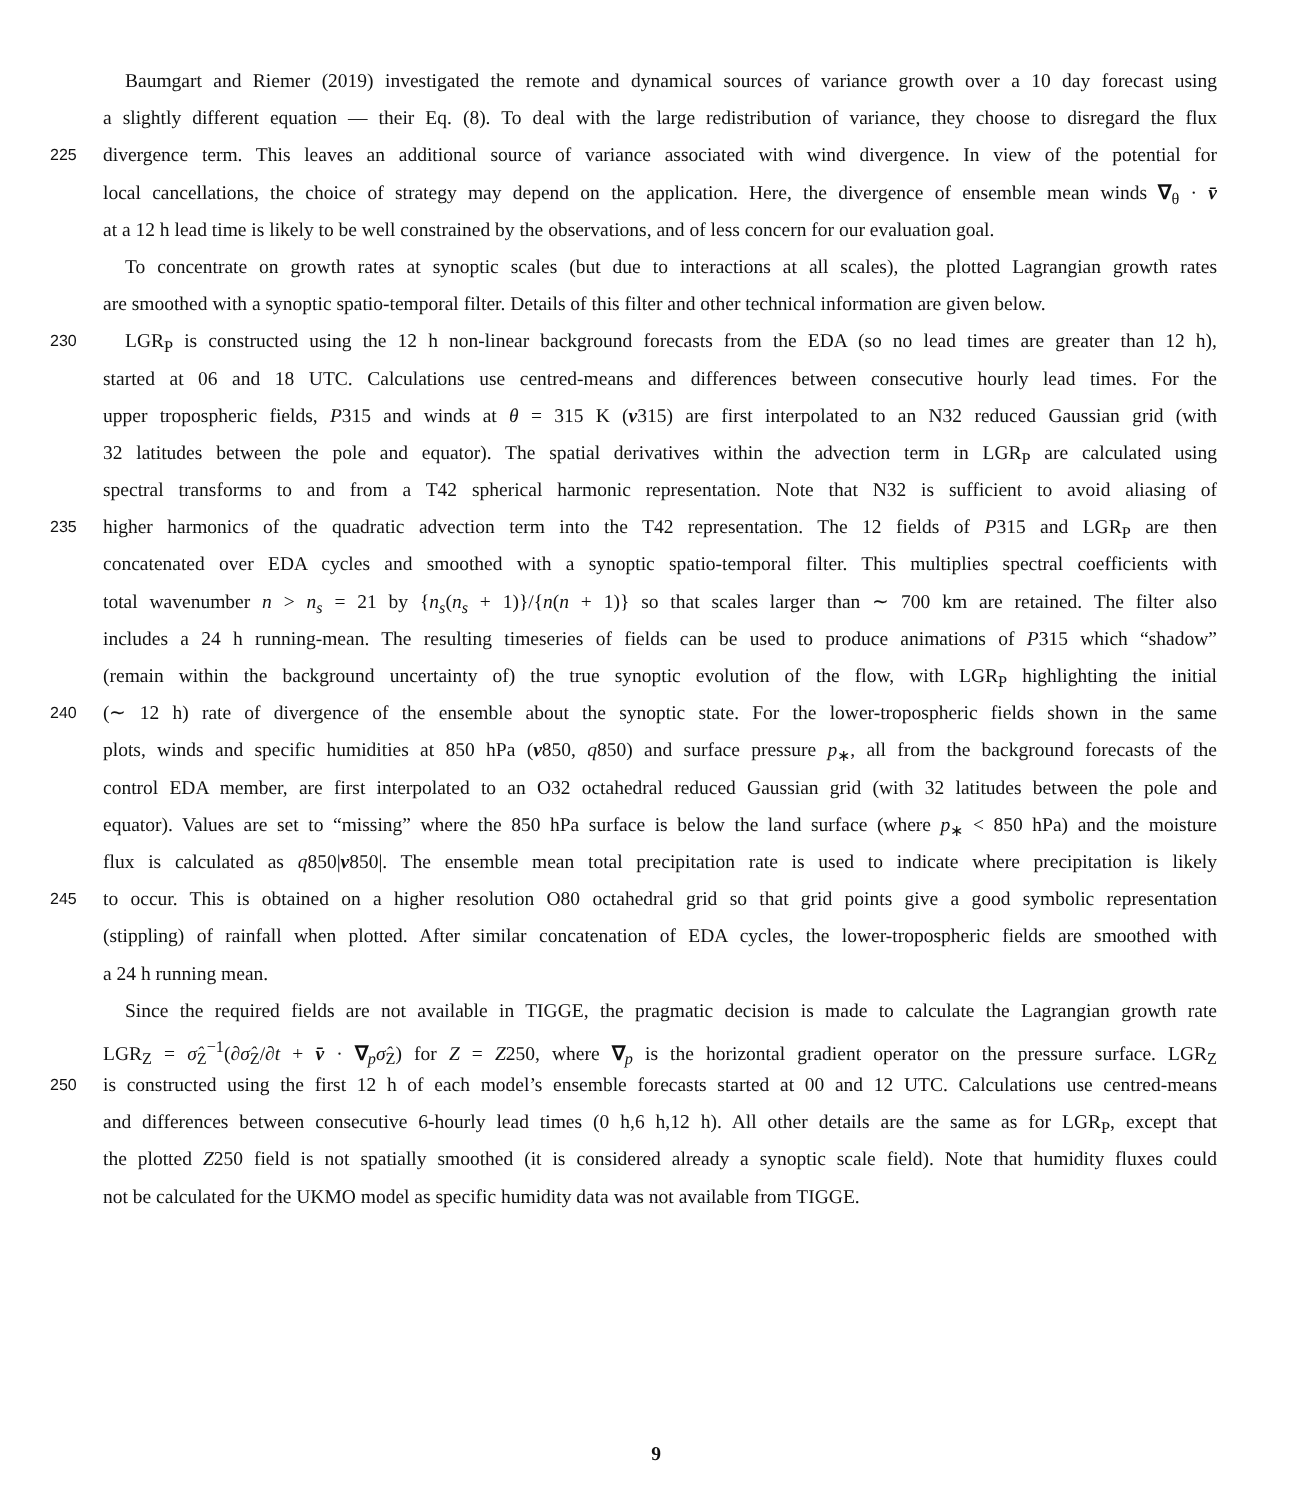Baumgart and Riemer (2019) investigated the remote and dynamical sources of variance growth over a 10 day forecast using
a slightly different equation — their Eq. (8). To deal with the large redistribution of variance, they choose to disregard the flux
225 divergence term. This leaves an additional source of variance associated with wind divergence. In view of the potential for
local cancellations, the choice of strategy may depend on the application. Here, the divergence of ensemble mean winds ∇<sub>θ</sub> · v̄
at a 12 h lead time is likely to be well constrained by the observations, and of less concern for our evaluation goal.
To concentrate on growth rates at synoptic scales (but due to interactions at all scales), the plotted Lagrangian growth rates
are smoothed with a synoptic spatio-temporal filter. Details of this filter and other technical information are given below.
230 LGR<sub>P</sub> is constructed using the 12 h non-linear background forecasts from the EDA (so no lead times are greater than 12 h),
started at 06 and 18 UTC. Calculations use centred-means and differences between consecutive hourly lead times. For the
upper tropospheric fields, P315 and winds at θ = 315 K (v315) are first interpolated to an N32 reduced Gaussian grid (with
32 latitudes between the pole and equator). The spatial derivatives within the advection term in LGR<sub>P</sub> are calculated using
spectral transforms to and from a T42 spherical harmonic representation. Note that N32 is sufficient to avoid aliasing of
235 higher harmonics of the quadratic advection term into the T42 representation. The 12 fields of P315 and LGR<sub>P</sub> are then
concatenated over EDA cycles and smoothed with a synoptic spatio-temporal filter. This multiplies spectral coefficients with
total wavenumber n > n<sub>s</sub> = 21 by {n<sub>s</sub>(n<sub>s</sub> + 1)}/{n(n + 1)} so that scales larger than ∼ 700 km are retained. The filter also
includes a 24 h running-mean. The resulting timeseries of fields can be used to produce animations of P315 which “shadow”
(remain within the background uncertainty of) the true synoptic evolution of the flow, with LGR<sub>P</sub> highlighting the initial
240 (∼ 12 h) rate of divergence of the ensemble about the synoptic state. For the lower-tropospheric fields shown in the same
plots, winds and specific humidities at 850 hPa (v850, q850) and surface pressure p<sub>∗</sub>, all from the background forecasts of the
control EDA member, are first interpolated to an O32 octahedral reduced Gaussian grid (with 32 latitudes between the pole and
equator). Values are set to “missing” where the 850 hPa surface is below the land surface (where p<sub>∗</sub> < 850 hPa) and the moisture
flux is calculated as q850|v850|. The ensemble mean total precipitation rate is used to indicate where precipitation is likely
245 to occur. This is obtained on a higher resolution O80 octahedral grid so that grid points give a good symbolic representation
(stippling) of rainfall when plotted. After similar concatenation of EDA cycles, the lower-tropospheric fields are smoothed with
a 24 h running mean.
Since the required fields are not available in TIGGE, the pragmatic decision is made to calculate the Lagrangian growth rate
LGR<sub>Z</sub> = σ̂<sub>Z</sub><sup>−1</sup>(∂σ̂<sub>Z</sub>/∂t + v̄ · ∇<sub>p</sub>σ̂<sub>Z</sub>) for Z = Z250, where ∇<sub>p</sub> is the horizontal gradient operator on the pressure surface. LGR<sub>Z</sub>
250 is constructed using the first 12 h of each model’s ensemble forecasts started at 00 and 12 UTC. Calculations use centred-means
and differences between consecutive 6-hourly lead times (0 h,6 h,12 h). All other details are the same as for LGR<sub>P</sub>, except that
the plotted Z250 field is not spatially smoothed (it is considered already a synoptic scale field). Note that humidity fluxes could
not be calculated for the UKMO model as specific humidity data was not available from TIGGE.
9